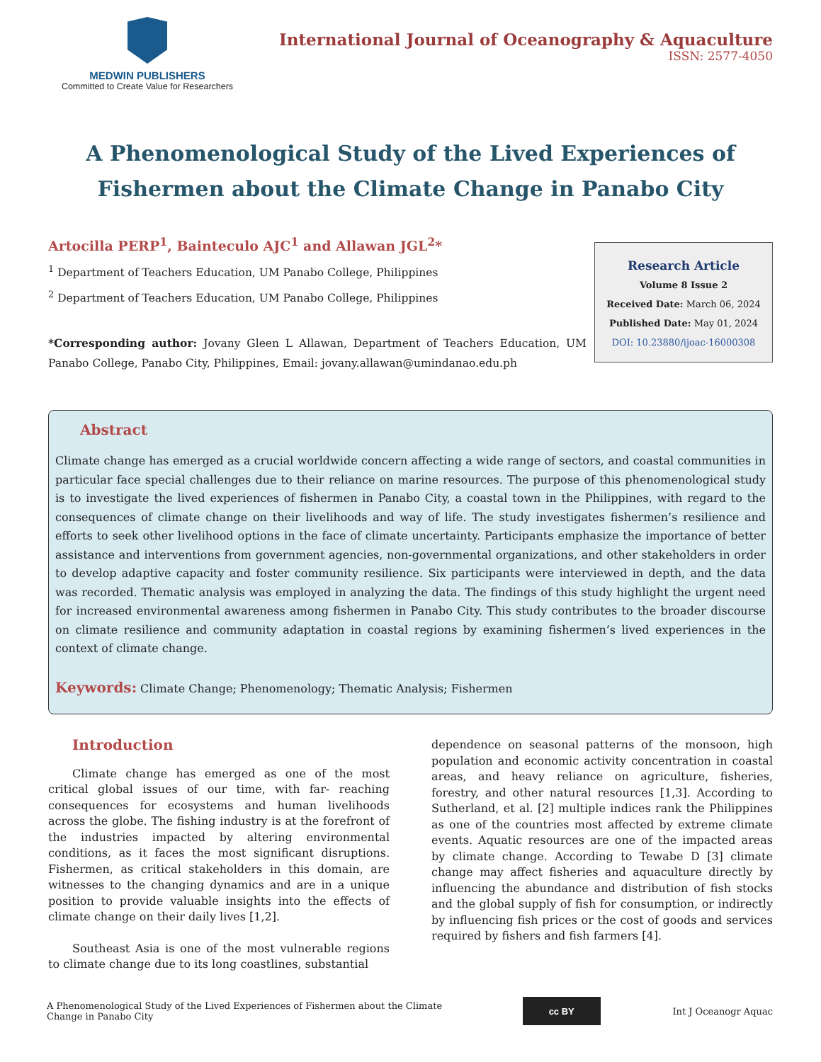MEDWIN PUBLISHERS
Committed to Create Value for Researchers
International Journal of Oceanography & Aquaculture
ISSN: 2577-4050
A Phenomenological Study of the Lived Experiences of Fishermen about the Climate Change in Panabo City
Artocilla PERP<sup>1</sup>, Bainteculo AJC<sup>1</sup> and Allawan JGL<sup>2</sup>*
<sup>1</sup> Department of Teachers Education, UM Panabo College, Philippines
<sup>2</sup> Department of Teachers Education, UM Panabo College, Philippines
*Corresponding author: Jovany Gleen L Allawan, Department of Teachers Education, UM Panabo College, Panabo City, Philippines, Email: jovany.allawan@umindanao.edu.ph
Research Article
Volume 8 Issue 2
Received Date: March 06, 2024
Published Date: May 01, 2024
DOI: 10.23880/ijoac-16000308
Abstract
Climate change has emerged as a crucial worldwide concern affecting a wide range of sectors, and coastal communities in particular face special challenges due to their reliance on marine resources. The purpose of this phenomenological study is to investigate the lived experiences of fishermen in Panabo City, a coastal town in the Philippines, with regard to the consequences of climate change on their livelihoods and way of life. The study investigates fishermen’s resilience and efforts to seek other livelihood options in the face of climate uncertainty. Participants emphasize the importance of better assistance and interventions from government agencies, non-governmental organizations, and other stakeholders in order to develop adaptive capacity and foster community resilience. Six participants were interviewed in depth, and the data was recorded. Thematic analysis was employed in analyzing the data. The findings of this study highlight the urgent need for increased environmental awareness among fishermen in Panabo City. This study contributes to the broader discourse on climate resilience and community adaptation in coastal regions by examining fishermen’s lived experiences in the context of climate change.
Keywords: Climate Change; Phenomenology; Thematic Analysis; Fishermen
Introduction
Climate change has emerged as one of the most critical global issues of our time, with far- reaching consequences for ecosystems and human livelihoods across the globe. The fishing industry is at the forefront of the industries impacted by altering environmental conditions, as it faces the most significant disruptions. Fishermen, as critical stakeholders in this domain, are witnesses to the changing dynamics and are in a unique position to provide valuable insights into the effects of climate change on their daily lives [1,2].
Southeast Asia is one of the most vulnerable regions to climate change due to its long coastlines, substantial
dependence on seasonal patterns of the monsoon, high population and economic activity concentration in coastal areas, and heavy reliance on agriculture, fisheries, forestry, and other natural resources [1,3]. According to Sutherland, et al. [2] multiple indices rank the Philippines as one of the countries most affected by extreme climate events. Aquatic resources are one of the impacted areas by climate change. According to Tewabe D [3] climate change may affect fisheries and aquaculture directly by influencing the abundance and distribution of fish stocks and the global supply of fish for consumption, or indirectly by influencing fish prices or the cost of goods and services required by fishers and fish farmers [4].
A Phenomenological Study of the Lived Experiences of Fishermen about the Climate Change in Panabo City
cc BY
Int J Oceanogr Aquac